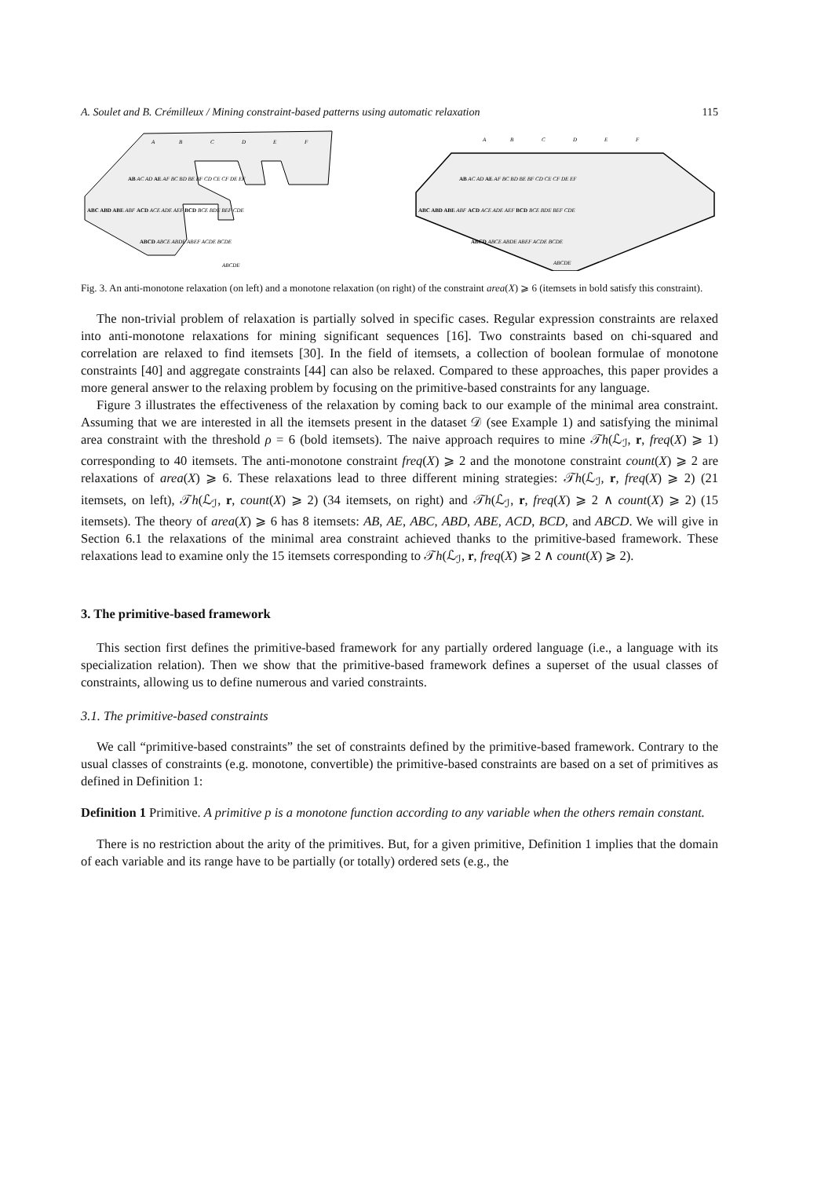A. Soulet and B. Crémilleux / Mining constraint-based patterns using automatic relaxation 115
A
B
C
D
E
F
AB AC AD AE AF BC BD BE BF CD CE CF DE EF
ABC ABD ABE ABF ACD ACE ADE AEF BCD BCE BDE BEF CDE
ABCD ABCE ABDE ABEF ACDE BCDE
ABCDE
A
B
C
D
E
F
AB AC AD AE AF BC BD BE BF CD CE CF DE EF
ABC ABD ABE ABF ACD ACE ADE AEF BCD BCE BDE BEF CDE
ABCD ABCE ABDE ABEF ACDE BCDE
ABCDE
Fig. 3. An anti-monotone relaxation (on left) and a monotone relaxation (on right) of the constraint area(X) ⩾ 6 (itemsets in bold satisfy this constraint).
The non-trivial problem of relaxation is partially solved in specific cases. Regular expression constraints are relaxed into anti-monotone relaxations for mining significant sequences [16]. Two constraints based on chi-squared and correlation are relaxed to find itemsets [30]. In the field of itemsets, a collection of boolean formulae of monotone constraints [40] and aggregate constraints [44] can also be relaxed. Compared to these approaches, this paper provides a more general answer to the relaxing problem by focusing on the primitive-based constraints for any language.
Figure 3 illustrates the effectiveness of the relaxation by coming back to our example of the minimal area constraint. Assuming that we are interested in all the itemsets present in the dataset 𝒟 (see Example 1) and satisfying the minimal area constraint with the threshold ρ = 6 (bold itemsets). The naive approach requires to mine 𝒯h(ℒ<sub>ℐ</sub>, r, freq(X) ⩾ 1) corresponding to 40 itemsets. The anti-monotone constraint freq(X) ⩾ 2 and the monotone constraint count(X) ⩾ 2 are relaxations of area(X) ⩾ 6. These relaxations lead to three different mining strategies: 𝒯h(ℒ<sub>ℐ</sub>, r, freq(X) ⩾ 2) (21 itemsets, on left), 𝒯h(ℒ<sub>ℐ</sub>, r, count(X) ⩾ 2) (34 itemsets, on right) and 𝒯h(ℒ<sub>ℐ</sub>, r, freq(X) ⩾ 2 ∧ count(X) ⩾ 2) (15 itemsets). The theory of area(X) ⩾ 6 has 8 itemsets: AB, AE, ABC, ABD, ABE, ACD, BCD, and ABCD. We will give in Section 6.1 the relaxations of the minimal area constraint achieved thanks to the primitive-based framework. These relaxations lead to examine only the 15 itemsets corresponding to 𝒯h(ℒ<sub>ℐ</sub>, r, freq(X) ⩾ 2 ∧ count(X) ⩾ 2).
3. The primitive-based framework
This section first defines the primitive-based framework for any partially ordered language (i.e., a language with its specialization relation). Then we show that the primitive-based framework defines a superset of the usual classes of constraints, allowing us to define numerous and varied constraints.
3.1. The primitive-based constraints
We call “primitive-based constraints” the set of constraints defined by the primitive-based framework. Contrary to the usual classes of constraints (e.g. monotone, convertible) the primitive-based constraints are based on a set of primitives as defined in Definition 1:
Definition 1 Primitive. A primitive p is a monotone function according to any variable when the others remain constant.
There is no restriction about the arity of the primitives. But, for a given primitive, Definition 1 implies that the domain of each variable and its range have to be partially (or totally) ordered sets (e.g., the